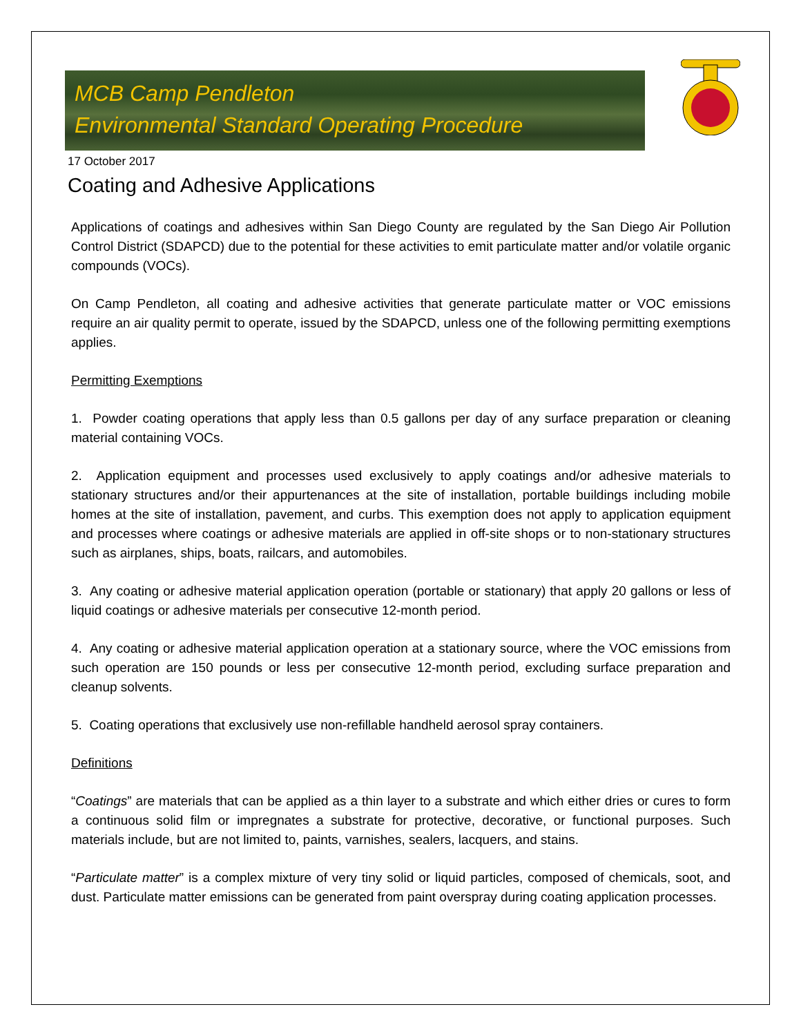MCB Camp Pendleton
Environmental Standard Operating Procedure
17 October 2017
Coating and Adhesive Applications
Applications of coatings and adhesives within San Diego County are regulated by the San Diego Air Pollution Control District (SDAPCD) due to the potential for these activities to emit particulate matter and/or volatile organic compounds (VOCs).
On Camp Pendleton, all coating and adhesive activities that generate particulate matter or VOC emissions require an air quality permit to operate, issued by the SDAPCD, unless one of the following permitting exemptions applies.
Permitting Exemptions
1. Powder coating operations that apply less than 0.5 gallons per day of any surface preparation or cleaning material containing VOCs.
2. Application equipment and processes used exclusively to apply coatings and/or adhesive materials to stationary structures and/or their appurtenances at the site of installation, portable buildings including mobile homes at the site of installation, pavement, and curbs. This exemption does not apply to application equipment and processes where coatings or adhesive materials are applied in off-site shops or to non-stationary structures such as airplanes, ships, boats, railcars, and automobiles.
3. Any coating or adhesive material application operation (portable or stationary) that apply 20 gallons or less of liquid coatings or adhesive materials per consecutive 12-month period.
4. Any coating or adhesive material application operation at a stationary source, where the VOC emissions from such operation are 150 pounds or less per consecutive 12-month period, excluding surface preparation and cleanup solvents.
5. Coating operations that exclusively use non-refillable handheld aerosol spray containers.
Definitions
“Coatings” are materials that can be applied as a thin layer to a substrate and which either dries or cures to form a continuous solid film or impregnates a substrate for protective, decorative, or functional purposes. Such materials include, but are not limited to, paints, varnishes, sealers, lacquers, and stains.
“Particulate matter” is a complex mixture of very tiny solid or liquid particles, composed of chemicals, soot, and dust. Particulate matter emissions can be generated from paint overspray during coating application processes.